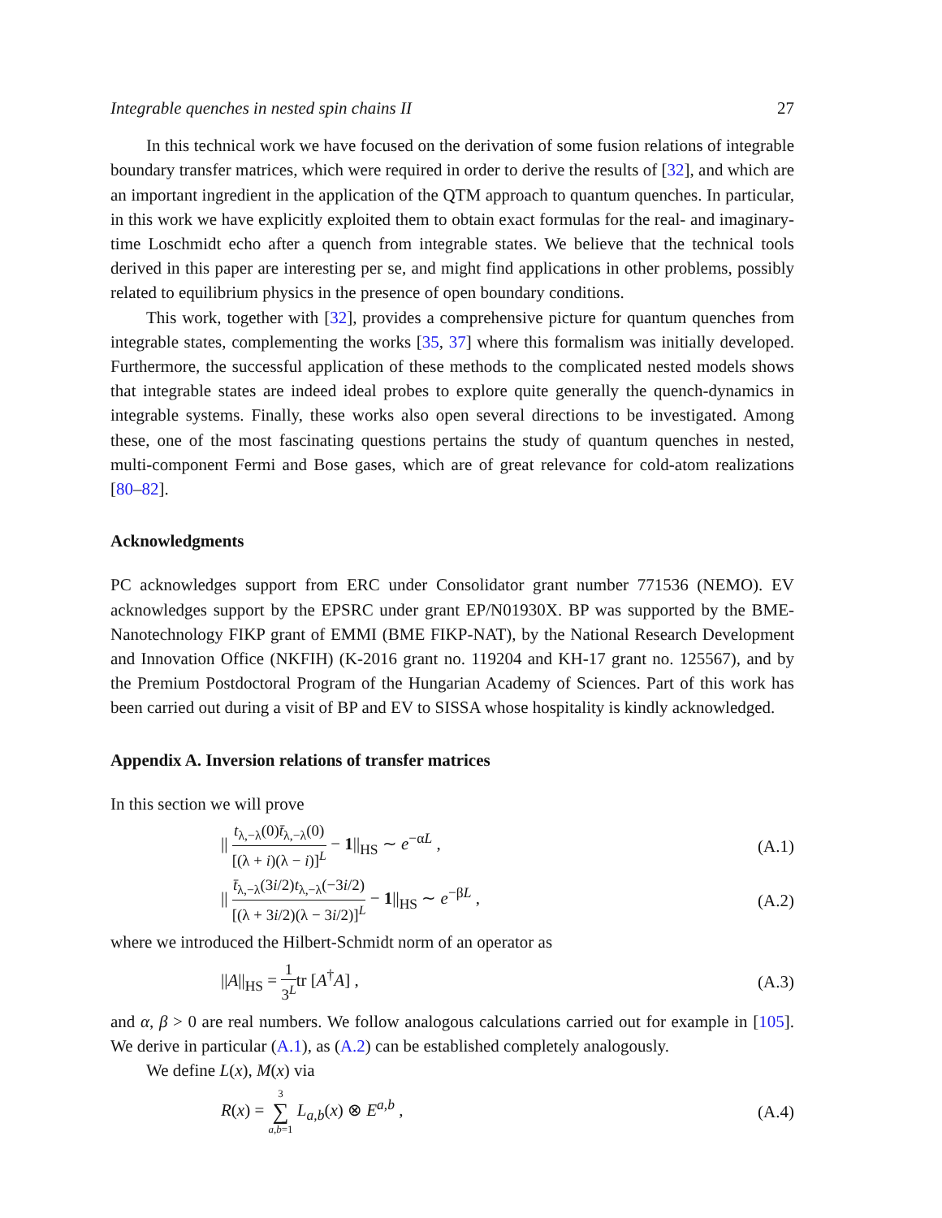Integrable quenches in nested spin chains II 27
In this technical work we have focused on the derivation of some fusion relations of integrable boundary transfer matrices, which were required in order to derive the results of [32], and which are an important ingredient in the application of the QTM approach to quantum quenches. In particular, in this work we have explicitly exploited them to obtain exact formulas for the real- and imaginary-time Loschmidt echo after a quench from integrable states. We believe that the technical tools derived in this paper are interesting per se, and might find applications in other problems, possibly related to equilibrium physics in the presence of open boundary conditions.
This work, together with [32], provides a comprehensive picture for quantum quenches from integrable states, complementing the works [35, 37] where this formalism was initially developed. Furthermore, the successful application of these methods to the complicated nested models shows that integrable states are indeed ideal probes to explore quite generally the quench-dynamics in integrable systems. Finally, these works also open several directions to be investigated. Among these, one of the most fascinating questions pertains the study of quantum quenches in nested, multi-component Fermi and Bose gases, which are of great relevance for cold-atom realizations [80–82].
Acknowledgments
PC acknowledges support from ERC under Consolidator grant number 771536 (NEMO). EV acknowledges support by the EPSRC under grant EP/N01930X. BP was supported by the BME-Nanotechnology FIKP grant of EMMI (BME FIKP-NAT), by the National Research Development and Innovation Office (NKFIH) (K-2016 grant no. 119204 and KH-17 grant no. 125567), and by the Premium Postdoctoral Program of the Hungarian Academy of Sciences. Part of this work has been carried out during a visit of BP and EV to SISSA whose hospitality is kindly acknowledged.
Appendix A. Inversion relations of transfer matrices
In this section we will prove
|| t<sub>λ,−λ</sub>(0)t̄<sub>λ,−λ</sub>(0) [(λ + i)(λ − i)]<sup>L</sup> − 1||<sub>HS</sub> ∼ e<sup>−αL</sup> , (A.1)
|| t̄<sub>λ,−λ</sub>(3i/2)t<sub>λ,−λ</sub>(−3i/2) [(λ + 3i/2)(λ − 3i/2)]<sup>L</sup> − 1||<sub>HS</sub> ∼ e<sup>−βL</sup> , (A.2)
where we introduced the Hilbert-Schmidt norm of an operator as
||A||<sub>HS</sub> = 1 3<sup>L</sup>tr [A<sup>†</sup>A] , (A.3)
and α, β > 0 are real numbers. We follow analogous calculations carried out for example in [105]. We derive in particular (A.1), as (A.2) can be established completely analogously.
We define L(x), M(x) via
R(x) = 3 ∑ a,b=1 L<sub>a,b</sub>(x) ⊗ E<sup>a,b</sup> , (A.4)